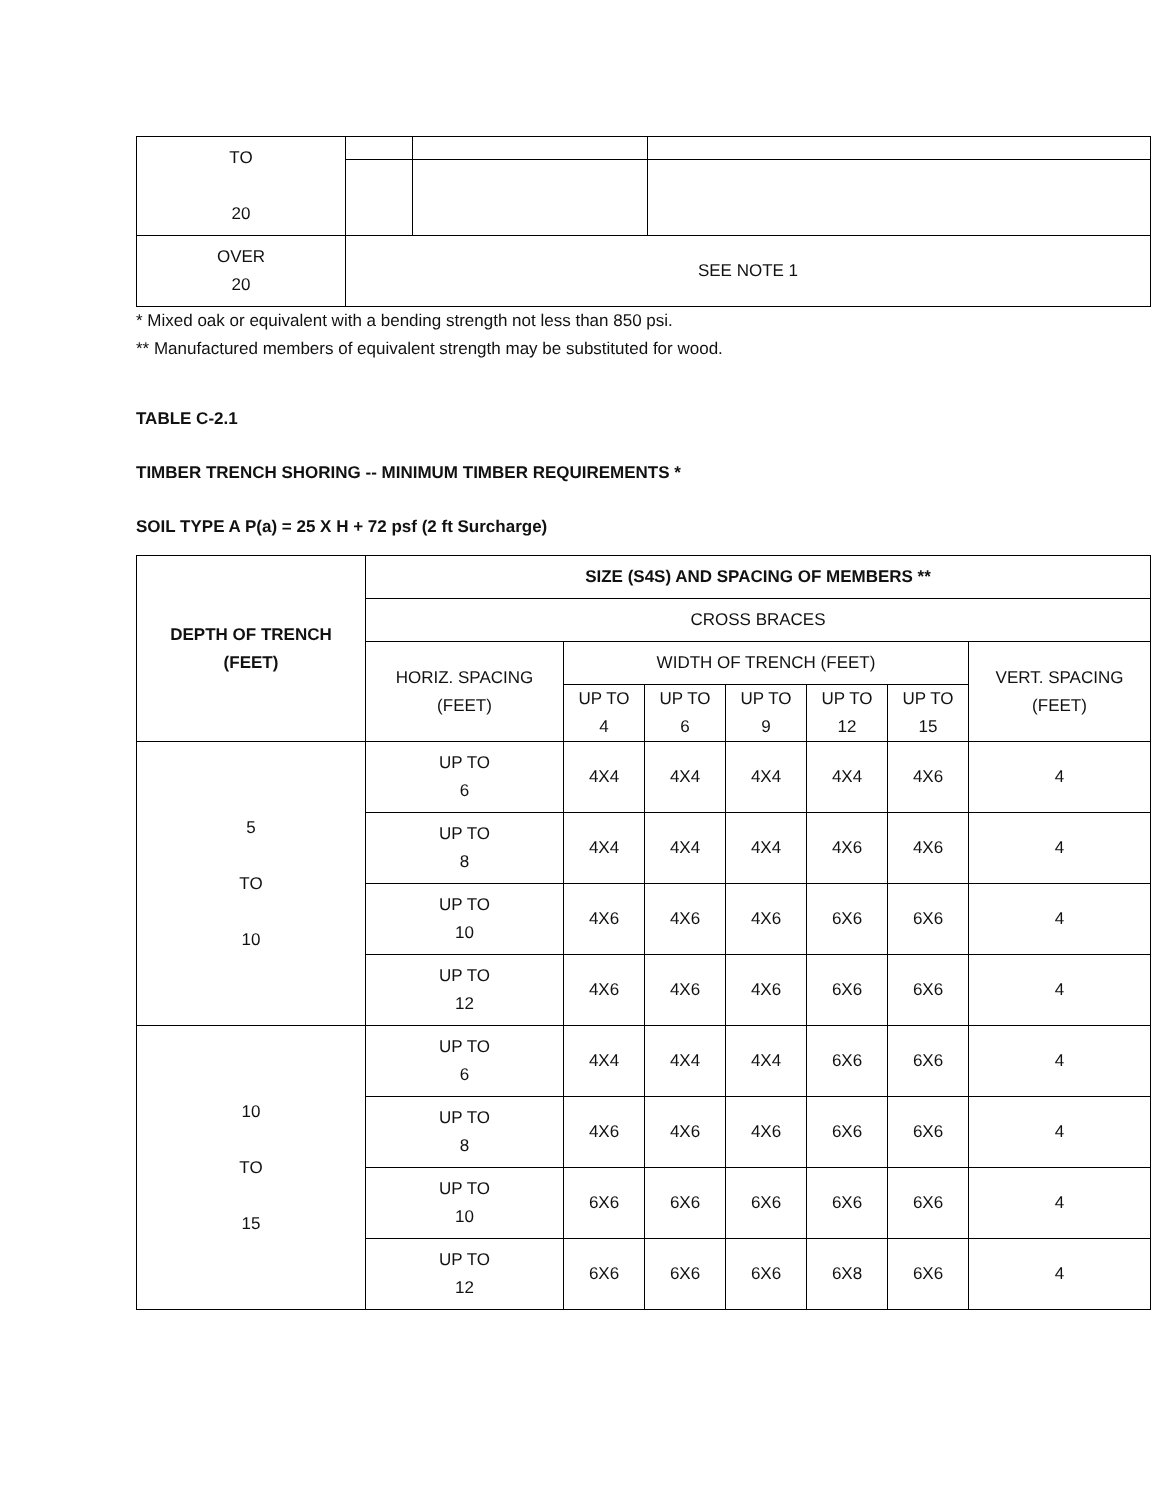| TO 20 | | | |
| OVER 20 | SEE NOTE 1 | | |
* Mixed oak or equivalent with a bending strength not less than 850 psi.
** Manufactured members of equivalent strength may be substituted for wood.
TABLE C-2.1
TIMBER TRENCH SHORING -- MINIMUM TIMBER REQUIREMENTS *
SOIL TYPE A P(a) = 25 X H + 72 psf (2 ft Surcharge)
| DEPTH OF TRENCH (FEET) | SIZE (S4S) AND SPACING OF MEMBERS ** | | | | | | |
| --- | --- | --- | --- | --- | --- | --- | --- |
| | CROSS BRACES | | | | | | |
| | HORIZ. SPACING (FEET) | WIDTH OF TRENCH (FEET) | | | | | VERT. SPACING (FEET) |
| | | UP TO 4 | UP TO 6 | UP TO 9 | UP TO 12 | UP TO 15 | |
| 5 TO 10 | UP TO 6 | 4X4 | 4X4 | 4X4 | 4X4 | 4X6 | 4 |
| | UP TO 8 | 4X4 | 4X4 | 4X4 | 4X6 | 4X6 | 4 |
| | UP TO 10 | 4X6 | 4X6 | 4X6 | 6X6 | 6X6 | 4 |
| | UP TO 12 | 4X6 | 4X6 | 4X6 | 6X6 | 6X6 | 4 |
| 10 TO 15 | UP TO 6 | 4X4 | 4X4 | 4X4 | 6X6 | 6X6 | 4 |
| | UP TO 8 | 4X6 | 4X6 | 4X6 | 6X6 | 6X6 | 4 |
| | UP TO 10 | 6X6 | 6X6 | 6X6 | 6X6 | 6X6 | 4 |
| | UP TO 12 | 6X6 | 6X6 | 6X6 | 6X8 | 6X6 | 4 |